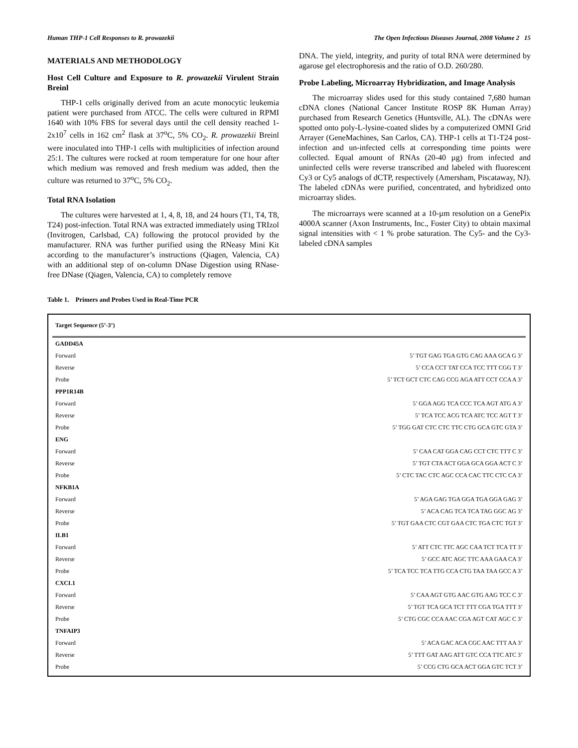Human THP-1 Cell Responses to R. prowazekii The Open Infectious Diseases Journal, 2008 Volume 2 15
MATERIALS AND METHODOLOGY
Host Cell Culture and Exposure to R. prowazekii Virulent Strain Breinl
THP-1 cells originally derived from an acute monocytic leukemia patient were purchased from ATCC. The cells were cultured in RPMI 1640 with 10% FBS for several days until the cell density reached 1-2x10<sup>7</sup> cells in 162 cm<sup>2</sup> flask at 37<sup>o</sup>C, 5% CO<sub>2</sub>. R. prowazekii Breinl were inoculated into THP-1 cells with multiplicities of infection around 25:1. The cultures were rocked at room temperature for one hour after which medium was removed and fresh medium was added, then the culture was returned to 37<sup>o</sup>C, 5% CO<sub>2</sub>.
Total RNA Isolation
The cultures were harvested at 1, 4, 8, 18, and 24 hours (T1, T4, T8, T24) post-infection. Total RNA was extracted immediately using TRIzol (Invitrogen, Carlsbad, CA) following the protocol provided by the manufacturer. RNA was further purified using the RNeasy Mini Kit according to the manufacturer’s instructions (Qiagen, Valencia, CA) with an additional step of on-column DNase Digestion using RNase-free DNase (Qiagen, Valencia, CA) to completely remove
DNA. The yield, integrity, and purity of total RNA were determined by agarose gel electrophoresis and the ratio of O.D. 260/280.
Probe Labeling, Microarray Hybridization, and Image Analysis
The microarray slides used for this study contained 7,680 human cDNA clones (National Cancer Institute ROSP 8K Human Array) purchased from Research Genetics (Huntsville, AL). The cDNAs were spotted onto poly-L-lysine-coated slides by a computerized OMNI Grid Arrayer (GeneMachines, San Carlos, CA). THP-1 cells at T1-T24 post-infection and un-infected cells at corresponding time points were collected. Equal amount of RNAs (20-40 µg) from infected and uninfected cells were reverse transcribed and labeled with fluorescent Cy3 or Cy5 analogs of dCTP, respectively (Amersham, Piscataway, NJ). The labeled cDNAs were purified, concentrated, and hybridized onto microarray slides.
The microarrays were scanned at a 10-µm resolution on a GenePix 4000A scanner (Axon Instruments, Inc., Foster City) to obtain maximal signal intensities with < 1 % probe saturation. The Cy5- and the Cy3-labeled cDNA samples
Table 1. Primers and Probes Used in Real-Time PCR
| Target Sequence (5’-3’) | |
| --- | --- |
| GADD45A | |
| Forward | 5’ TGT GAG TGA GTG CAG AAA GCA G 3’ |
| Reverse | 5’ CCA CCT TAT CCA TCC TTT CGG T 3’ |
| Probe | 5’ TCT GCT CTC CAG CCG AGA ATT CCT CCA A 3’ |
| PPP1R14B | |
| Forward | 5’ GGA AGG TCA CCC TCA AGT ATG A 3’ |
| Reverse | 5’ TCA TCC ACG TCA ATC TCC AGT T 3’ |
| Probe | 5’ TGG GAT CTC CTC TTC CTG GCA GTC GTA 3’ |
| ENG | |
| Forward | 5’ CAA CAT GGA CAG CCT CTC TTT C 3’ |
| Reverse | 5’ TGT CTA ACT GGA GCA GGA ACT C 3’ |
| Probe | 5’ CTC TAC CTC AGC CCA CAC TTC CTC CA 3’ |
| NFKB1A | |
| Forward | 5’ AGA GAG TGA GGA TGA GGA GAG 3’ |
| Reverse | 5’ ACA CAG TCA TCA TAG GGC AG 3’ |
| Probe | 5’ TGT GAA CTC CGT GAA CTC TGA CTC TGT 3’ |
| ILB1 | |
| Forward | 5’ ATT CTC TTC AGC CAA TCT TCA TT 3’ |
| Reverse | 5’ GCC ATC AGC TTC AAA GAA CA 3’ |
| Probe | 5’ TCA TCC TCA TTG CCA CTG TAA TAA GCC A 3’ |
| CXCL1 | |
| Forward | 5’ CAA AGT GTG AAC GTG AAG TCC C 3’ |
| Reverse | 5’ TGT TCA GCA TCT TTT CGA TGA TTT 3’ |
| Probe | 5’ CTG CGC CCA AAC CGA AGT CAT AGC C 3’ |
| TNFAIP3 | |
| Forward | 5’ ACA GAC ACA CGC AAC TTT AA 3’ |
| Reverse | 5’ TTT GAT AAG ATT GTC CCA TTC ATC 3’ |
| Probe | 5’ CCG CTG GCA ACT GGA GTC TCT 3’ |